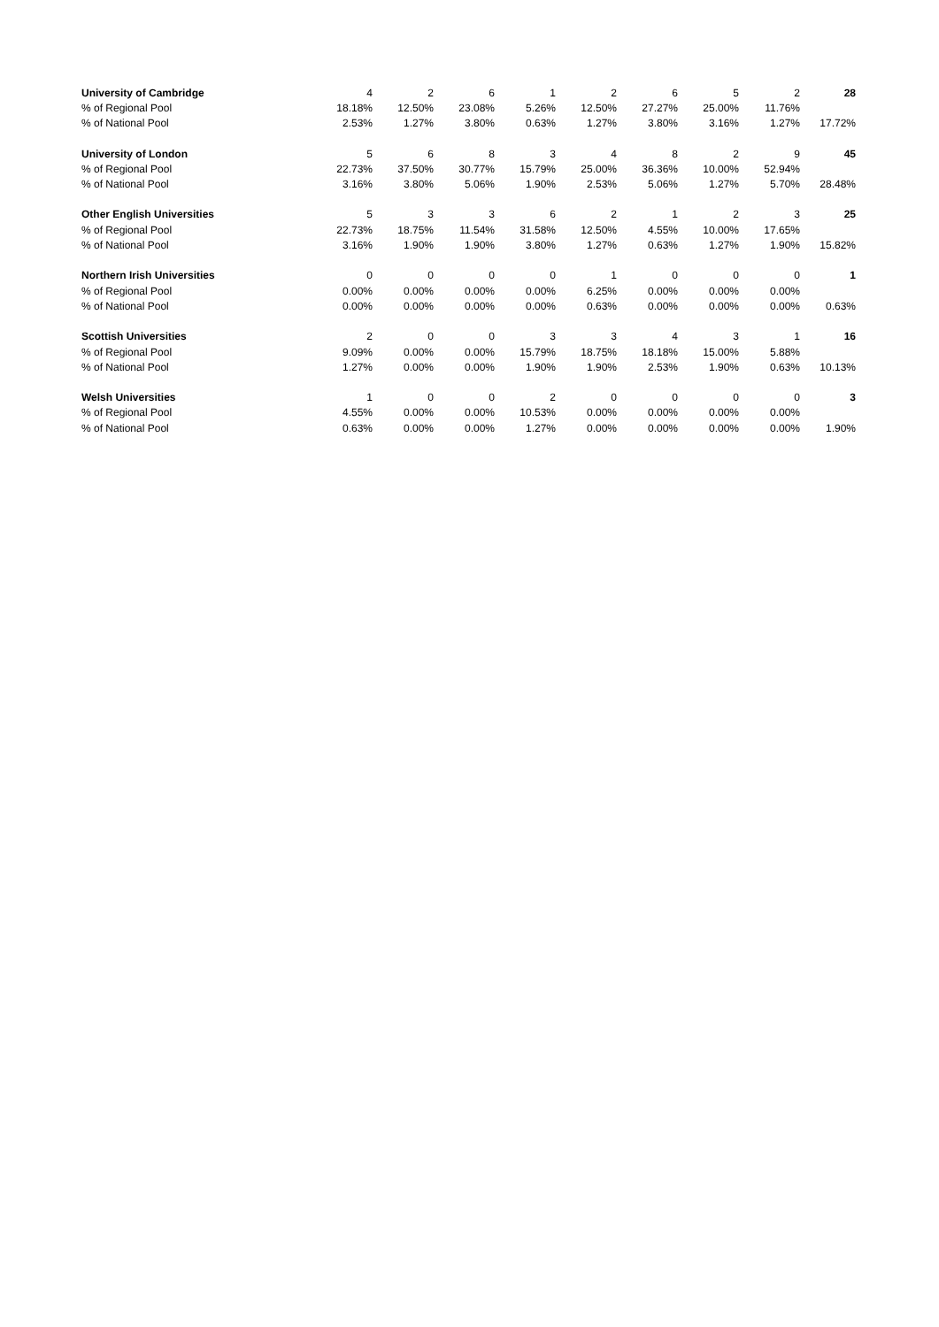| University of Cambridge | 4 | 2 | 6 | 1 | 2 | 6 | 5 | 2 | 28 |
| % of Regional Pool | 18.18% | 12.50% | 23.08% | 5.26% | 12.50% | 27.27% | 25.00% | 11.76% | |
| % of National Pool | 2.53% | 1.27% | 3.80% | 0.63% | 1.27% | 3.80% | 3.16% | 1.27% | 17.72% |
| University of London | 5 | 6 | 8 | 3 | 4 | 8 | 2 | 9 | 45 |
| % of Regional Pool | 22.73% | 37.50% | 30.77% | 15.79% | 25.00% | 36.36% | 10.00% | 52.94% | |
| % of National Pool | 3.16% | 3.80% | 5.06% | 1.90% | 2.53% | 5.06% | 1.27% | 5.70% | 28.48% |
| Other English Universities | 5 | 3 | 3 | 6 | 2 | 1 | 2 | 3 | 25 |
| % of Regional Pool | 22.73% | 18.75% | 11.54% | 31.58% | 12.50% | 4.55% | 10.00% | 17.65% | |
| % of National Pool | 3.16% | 1.90% | 1.90% | 3.80% | 1.27% | 0.63% | 1.27% | 1.90% | 15.82% |
| Northern Irish Universities | 0 | 0 | 0 | 0 | 1 | 0 | 0 | 0 | 1 |
| % of Regional Pool | 0.00% | 0.00% | 0.00% | 0.00% | 6.25% | 0.00% | 0.00% | 0.00% | |
| % of National Pool | 0.00% | 0.00% | 0.00% | 0.00% | 0.63% | 0.00% | 0.00% | 0.00% | 0.63% |
| Scottish Universities | 2 | 0 | 0 | 3 | 3 | 4 | 3 | 1 | 16 |
| % of Regional Pool | 9.09% | 0.00% | 0.00% | 15.79% | 18.75% | 18.18% | 15.00% | 5.88% | |
| % of National Pool | 1.27% | 0.00% | 0.00% | 1.90% | 1.90% | 2.53% | 1.90% | 0.63% | 10.13% |
| Welsh Universities | 1 | 0 | 0 | 2 | 0 | 0 | 0 | 0 | 3 |
| % of Regional Pool | 4.55% | 0.00% | 0.00% | 10.53% | 0.00% | 0.00% | 0.00% | 0.00% | |
| % of National Pool | 0.63% | 0.00% | 0.00% | 1.27% | 0.00% | 0.00% | 0.00% | 0.00% | 1.90% |